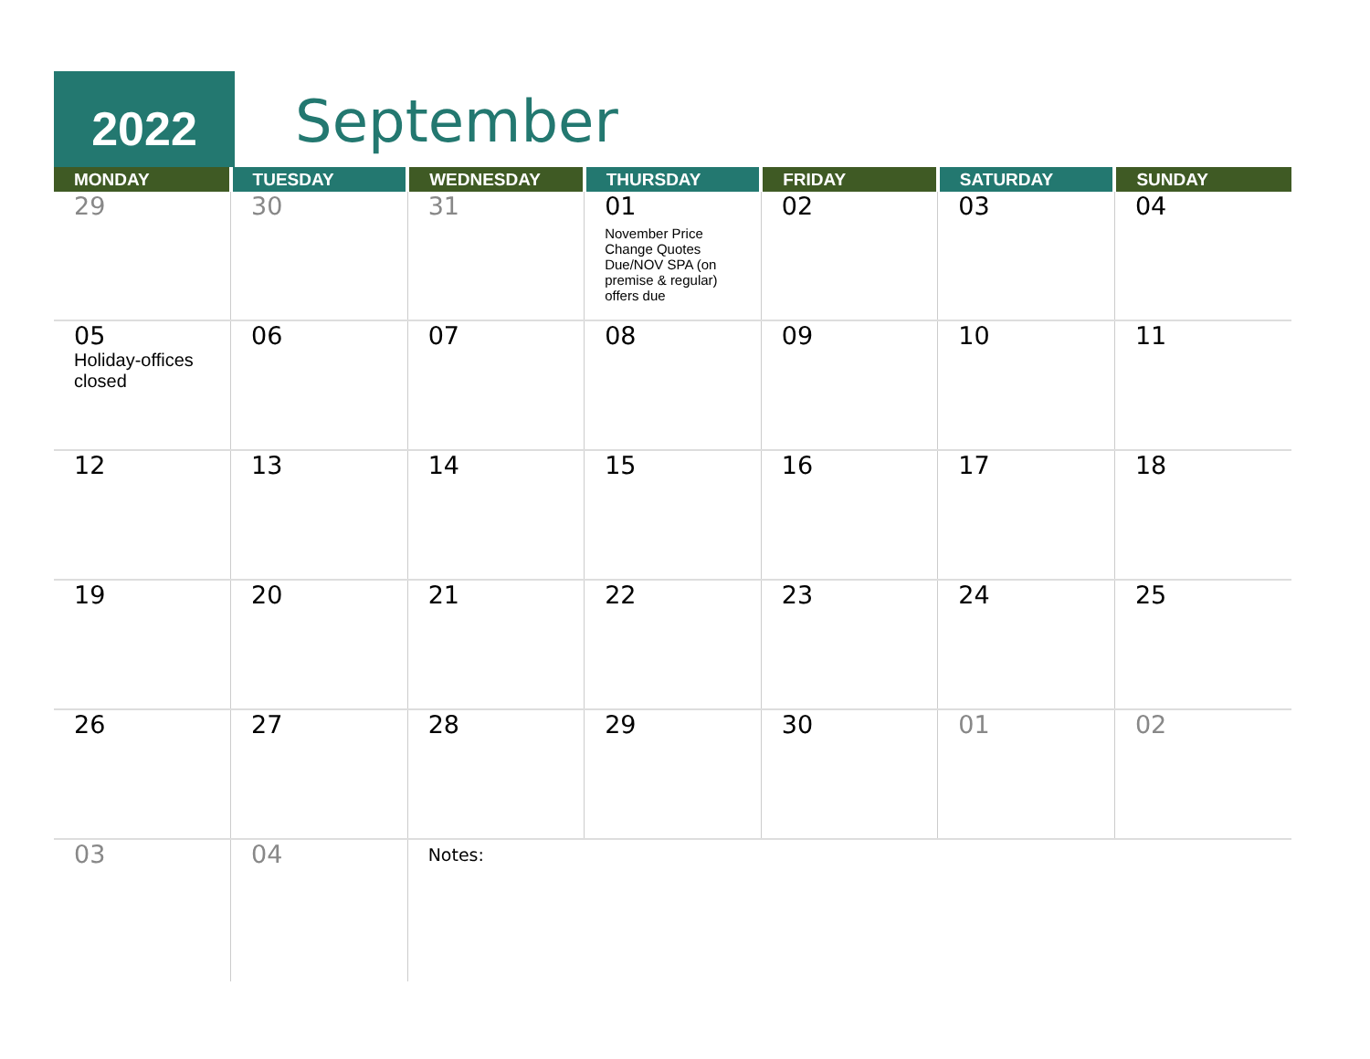2022 September
| MONDAY | TUESDAY | WEDNESDAY | THURSDAY | FRIDAY | SATURDAY | SUNDAY |
| --- | --- | --- | --- | --- | --- | --- |
| 29 | 30 | 31 | 01 November Price Change Quotes Due/NOV SPA (on premise & regular) offers due | 02 | 03 | 04 |
| 05 Holiday-offices closed | 06 | 07 | 08 | 09 | 10 | 11 |
| 12 | 13 | 14 | 15 | 16 | 17 | 18 |
| 19 | 20 | 21 | 22 | 23 | 24 | 25 |
| 26 | 27 | 28 | 29 | 30 | 01 | 02 |
| 03 | 04 | Notes: | | | | |